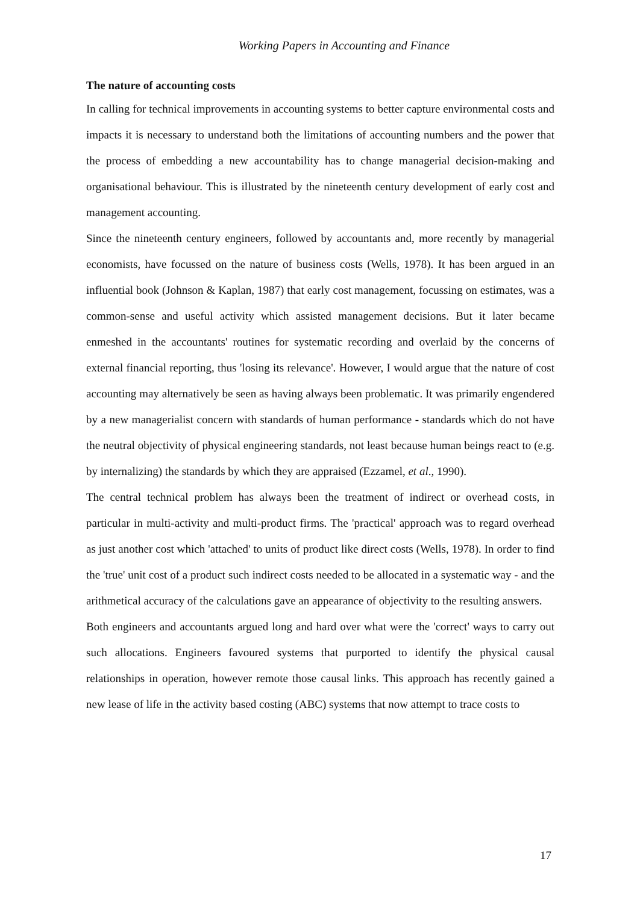Working Papers in Accounting and Finance
The nature of accounting costs
In calling for technical improvements in accounting systems to better capture environmental costs and impacts it is necessary to understand both the limitations of accounting numbers and the power that the process of embedding a new accountability has to change managerial decision-making and organisational behaviour. This is illustrated by the nineteenth century development of early cost and management accounting.
Since the nineteenth century engineers, followed by accountants and, more recently by managerial economists, have focussed on the nature of business costs (Wells, 1978). It has been argued in an influential book (Johnson & Kaplan, 1987) that early cost management, focussing on estimates, was a common-sense and useful activity which assisted management decisions. But it later became enmeshed in the accountants' routines for systematic recording and overlaid by the concerns of external financial reporting, thus 'losing its relevance'. However, I would argue that the nature of cost accounting may alternatively be seen as having always been problematic. It was primarily engendered by a new managerialist concern with standards of human performance - standards which do not have the neutral objectivity of physical engineering standards, not least because human beings react to (e.g. by internalizing) the standards by which they are appraised (Ezzamel, et al., 1990).
The central technical problem has always been the treatment of indirect or overhead costs, in particular in multi-activity and multi-product firms. The 'practical' approach was to regard overhead as just another cost which 'attached' to units of product like direct costs (Wells, 1978). In order to find the 'true' unit cost of a product such indirect costs needed to be allocated in a systematic way - and the arithmetical accuracy of the calculations gave an appearance of objectivity to the resulting answers.
Both engineers and accountants argued long and hard over what were the 'correct' ways to carry out such allocations. Engineers favoured systems that purported to identify the physical causal relationships in operation, however remote those causal links. This approach has recently gained a new lease of life in the activity based costing (ABC) systems that now attempt to trace costs to
17